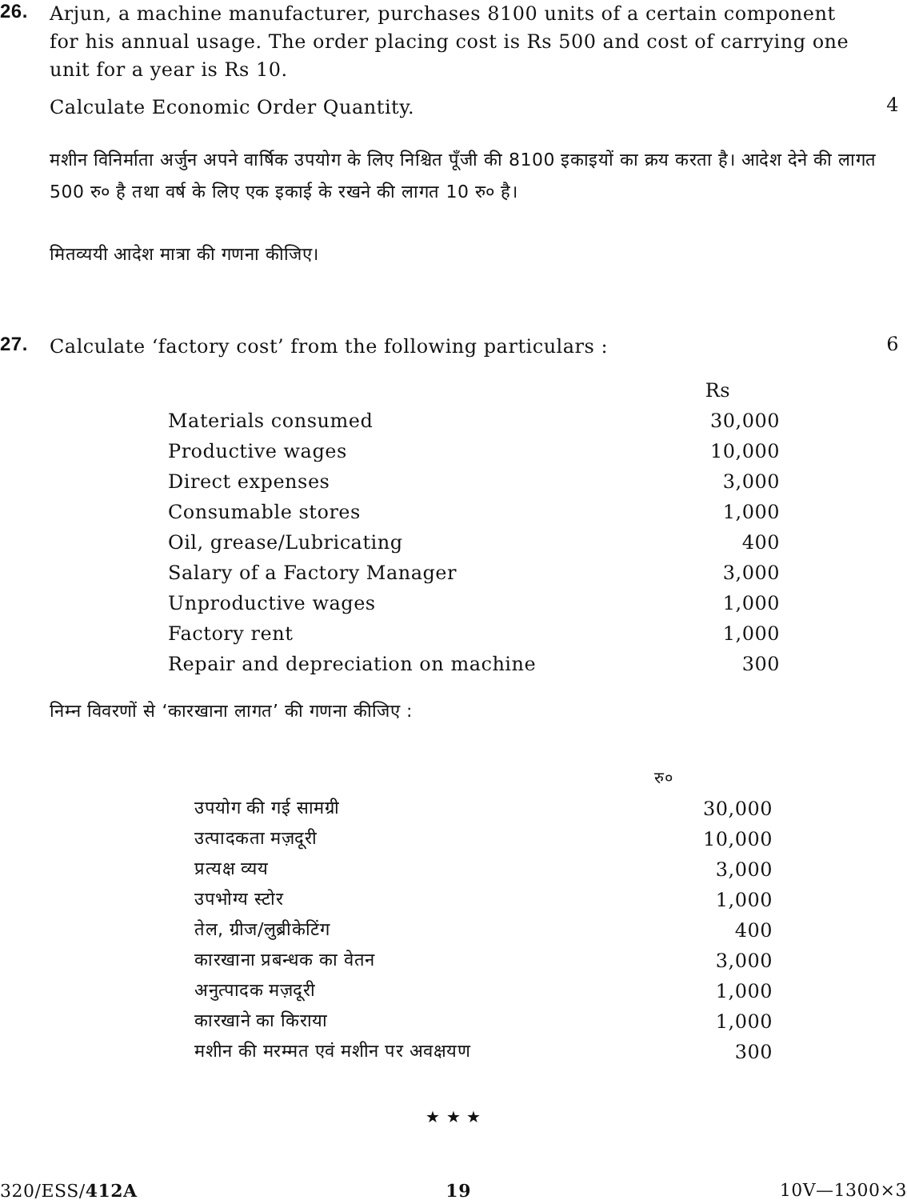26.
Arjun, a machine manufacturer, purchases 8100 units of a certain component for his annual usage. The order placing cost is Rs 500 and cost of carrying one unit for a year is Rs 10.
Calculate Economic Order Quantity.
4
मशीन विनिर्माता अर्जुन अपने वार्षिक उपयोग के लिए निश्चित पूँजी की 8100 इकाइयों का क्रय करता है। आदेश देने की लागत 500 रु० है तथा वर्ष के लिए एक इकाई के रखने की लागत 10 रु० है।
मितव्ययी आदेश मात्रा की गणना कीजिए।
27.
Calculate ‘factory cost’ from the following particulars :
6
| | Rs |
| --- | --- |
| Materials consumed | 30,000 |
| Productive wages | 10,000 |
| Direct expenses | 3,000 |
| Consumable stores | 1,000 |
| Oil, grease/Lubricating | 400 |
| Salary of a Factory Manager | 3,000 |
| Unproductive wages | 1,000 |
| Factory rent | 1,000 |
| Repair and depreciation on machine | 300 |
निम्न विवरणों से ‘कारखाना लागत’ की गणना कीजिए :
| | रु० |
| --- | --- |
| उपयोग की गई सामग्री | 30,000 |
| उत्पादकता मज़दूरी | 10,000 |
| प्रत्यक्ष व्यय | 3,000 |
| उपभोग्य स्टोर | 1,000 |
| तेल, ग्रीज/लुब्रीकेटिंग | 400 |
| कारखाना प्रबन्धक का वेतन | 3,000 |
| अनुत्पादक मज़दूरी | 1,000 |
| कारखाने का किराया | 1,000 |
| मशीन की मरम्मत एवं मशीन पर अवक्षयण | 300 |
★ ★ ★
320/ESS/412A 19 10V—1300×3